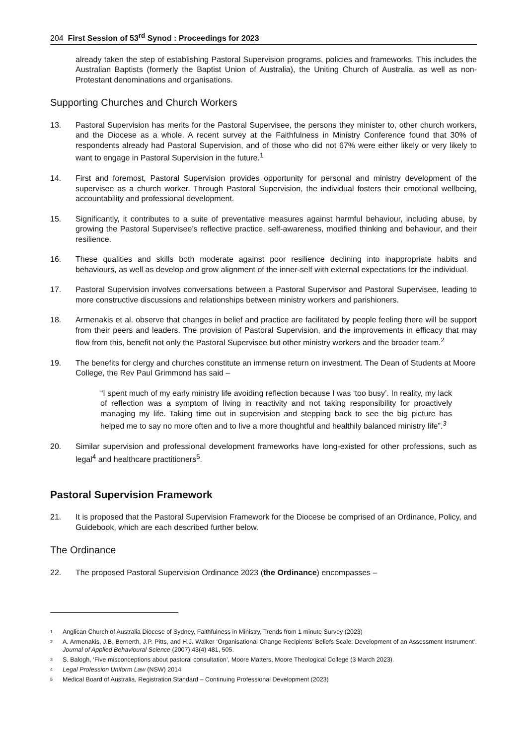204 First Session of 53<sup>rd</sup> Synod : Proceedings for 2023
already taken the step of establishing Pastoral Supervision programs, policies and frameworks. This includes the Australian Baptists (formerly the Baptist Union of Australia), the Uniting Church of Australia, as well as non-Protestant denominations and organisations.
Supporting Churches and Church Workers
13. Pastoral Supervision has merits for the Pastoral Supervisee, the persons they minister to, other church workers, and the Diocese as a whole. A recent survey at the Faithfulness in Ministry Conference found that 30% of respondents already had Pastoral Supervision, and of those who did not 67% were either likely or very likely to want to engage in Pastoral Supervision in the future.<sup>1</sup>
14. First and foremost, Pastoral Supervision provides opportunity for personal and ministry development of the supervisee as a church worker. Through Pastoral Supervision, the individual fosters their emotional wellbeing, accountability and professional development.
15. Significantly, it contributes to a suite of preventative measures against harmful behaviour, including abuse, by growing the Pastoral Supervisee’s reflective practice, self-awareness, modified thinking and behaviour, and their resilience.
16. These qualities and skills both moderate against poor resilience declining into inappropriate habits and behaviours, as well as develop and grow alignment of the inner-self with external expectations for the individual.
17. Pastoral Supervision involves conversations between a Pastoral Supervisor and Pastoral Supervisee, leading to more constructive discussions and relationships between ministry workers and parishioners.
18. Armenakis et al. observe that changes in belief and practice are facilitated by people feeling there will be support from their peers and leaders. The provision of Pastoral Supervision, and the improvements in efficacy that may flow from this, benefit not only the Pastoral Supervisee but other ministry workers and the broader team.<sup>2</sup>
19. The benefits for clergy and churches constitute an immense return on investment. The Dean of Students at Moore College, the Rev Paul Grimmond has said –
“I spent much of my early ministry life avoiding reflection because I was ‘too busy’. In reality, my lack of reflection was a symptom of living in reactivity and not taking responsibility for proactively managing my life. Taking time out in supervision and stepping back to see the big picture has helped me to say no more often and to live a more thoughtful and healthily balanced ministry life”.<sup>3</sup>
20. Similar supervision and professional development frameworks have long-existed for other professions, such as legal<sup>4</sup> and healthcare practitioners<sup>5</sup>.
Pastoral Supervision Framework
21. It is proposed that the Pastoral Supervision Framework for the Diocese be comprised of an Ordinance, Policy, and Guidebook, which are each described further below.
The Ordinance
22. The proposed Pastoral Supervision Ordinance 2023 (the Ordinance) encompasses –
1
Anglican Church of Australia Diocese of Sydney, Faithfulness in Ministry, Trends from 1 minute Survey (2023)
2
A. Armenakis, J.B. Bernerth, J.P. Pitts, and H.J. Walker ‘Organisational Change Recipients’ Beliefs Scale: Development of an Assessment Instrument’. Journal of Applied Behavioural Science (2007) 43(4) 481, 505.
3
S. Balogh, ‘Five misconceptions about pastoral consultation’, Moore Matters, Moore Theological College (3 March 2023).
4
Legal Profession Uniform Law (NSW) 2014
5
Medical Board of Australia, Registration Standard – Continuing Professional Development (2023)